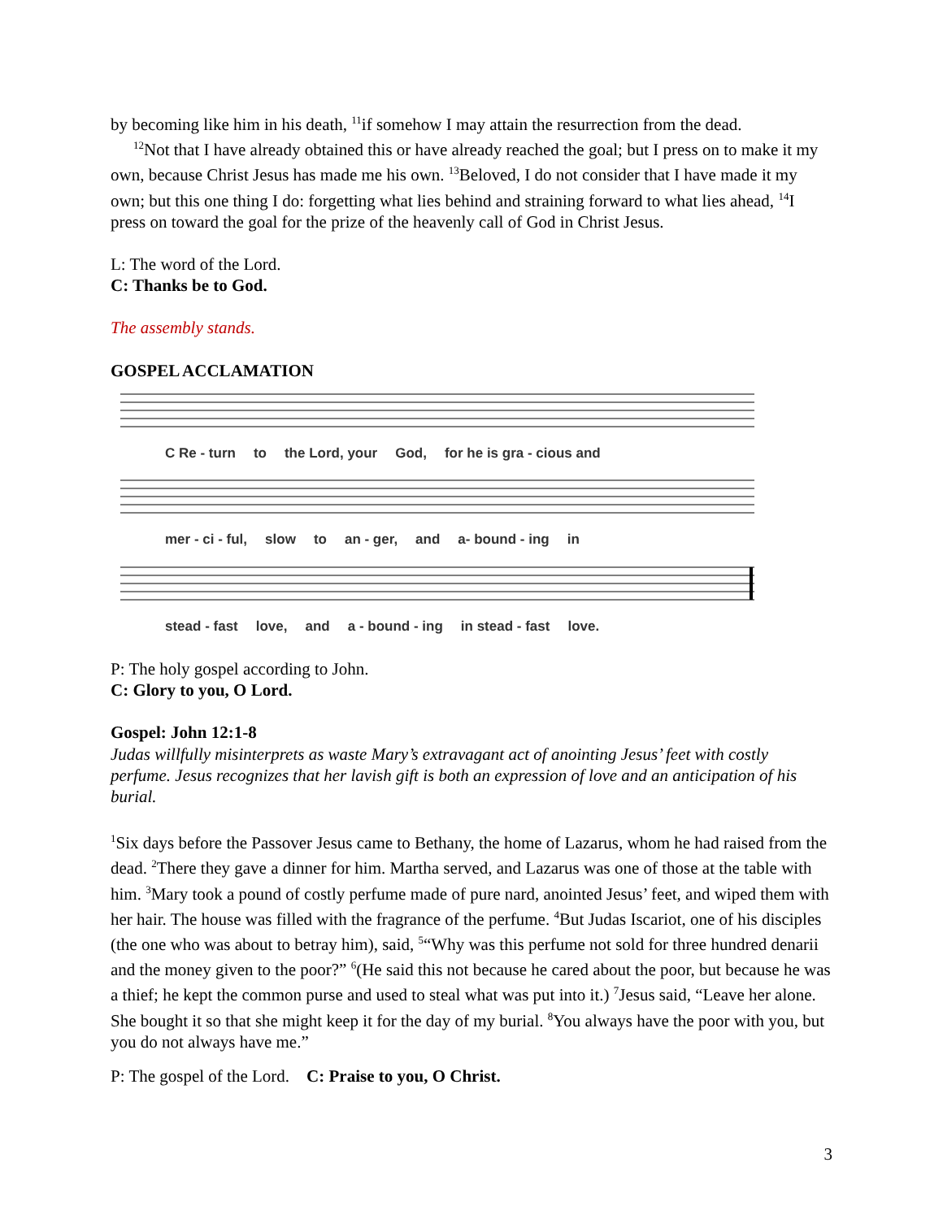by becoming like him in his death, <sup>11</sup>if somehow I may attain the resurrection from the dead.
<sup>12</sup> Not that I have already obtained this or have already reached the goal; but I press on to make it my own, because Christ Jesus has made me his own. <sup>13</sup>Beloved, I do not consider that I have made it my own; but this one thing I do: forgetting what lies behind and straining forward to what lies ahead, <sup>14</sup>I press on toward the goal for the prize of the heavenly call of God in Christ Jesus.
L: The word of the Lord.
C: Thanks be to God.
The assembly stands.
GOSPEL ACCLAMATION
C Re - turn to the Lord, your God, for he is gra - cious and
mer - ci - ful, slow to an - ger, and a- bound - ing in
stead - fast love, and a - bound - ing in stead - fast love.
P: The holy gospel according to John.
C: Glory to you, O Lord.
Gospel: John 12:1-8
Judas willfully misinterprets as waste Mary’s extravagant act of anointing Jesus’ feet with costly perfume. Jesus recognizes that her lavish gift is both an expression of love and an anticipation of his burial.
<sup>1</sup> Six days before the Passover Jesus came to Bethany, the home of Lazarus, whom he had raised from the dead. <sup>2</sup>There they gave a dinner for him. Martha served, and Lazarus was one of those at the table with him. <sup>3</sup>Mary took a pound of costly perfume made of pure nard, anointed Jesus’ feet, and wiped them with her hair. The house was filled with the fragrance of the perfume. <sup>4</sup>But Judas Iscariot, one of his disciples (the one who was about to betray him), said, <sup>5</sup>“Why was this perfume not sold for three hundred denarii and the money given to the poor?” <sup>6</sup>(He said this not because he cared about the poor, but because he was a thief; he kept the common purse and used to steal what was put into it.) <sup>7</sup>Jesus said, “Leave her alone. She bought it so that she might keep it for the day of my burial. <sup>8</sup>You always have the poor with you, but you do not always have me.”
P: The gospel of the Lord. C: Praise to you, O Christ.
3